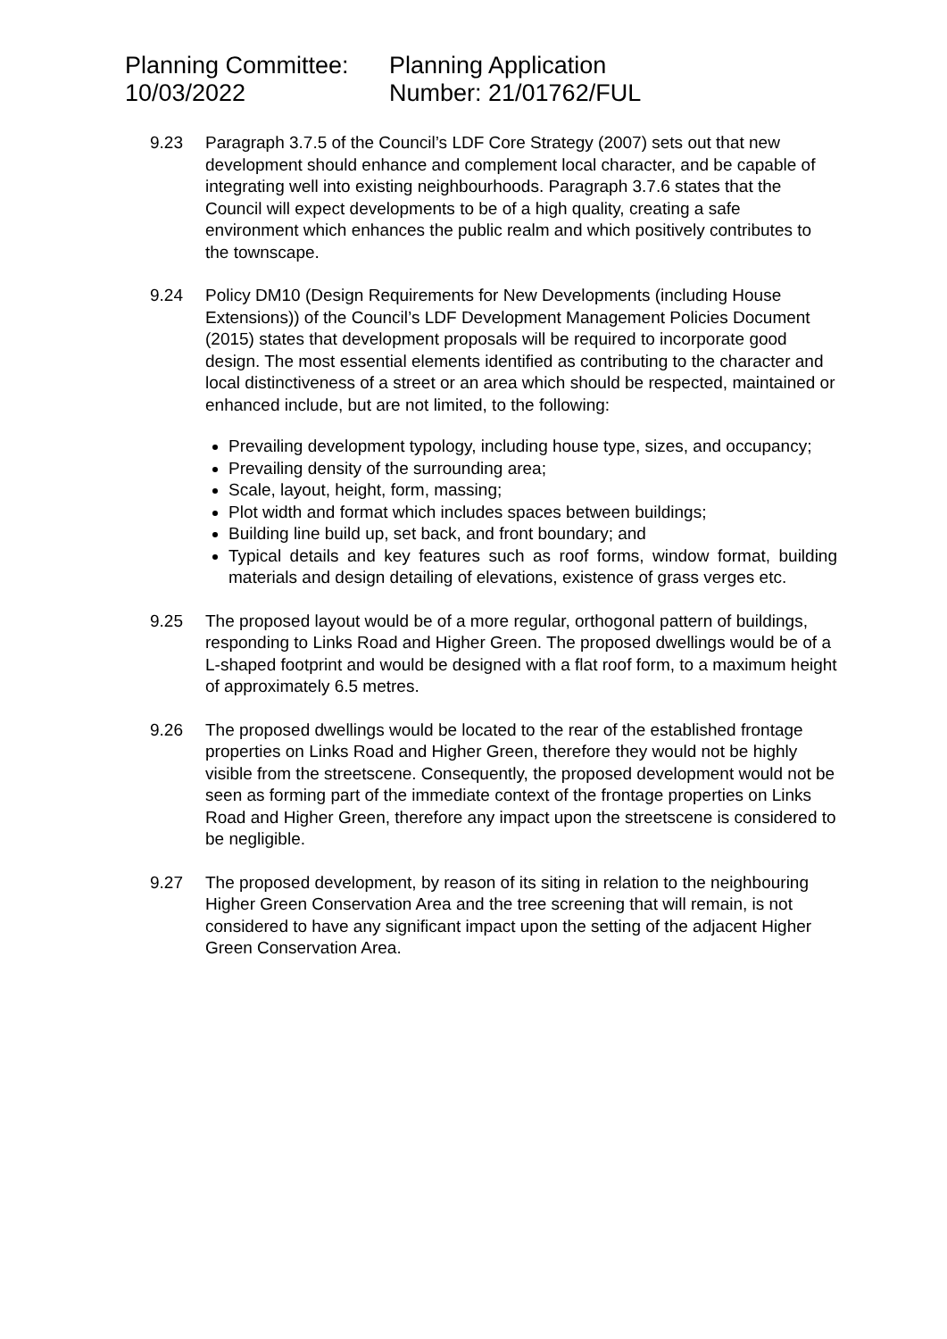Planning Committee:
10/03/2022
Planning Application
Number: 21/01762/FUL
9.23 Paragraph 3.7.5 of the Council’s LDF Core Strategy (2007) sets out that new development should enhance and complement local character, and be capable of integrating well into existing neighbourhoods. Paragraph 3.7.6 states that the Council will expect developments to be of a high quality, creating a safe environment which enhances the public realm and which positively contributes to the townscape.
9.24 Policy DM10 (Design Requirements for New Developments (including House Extensions)) of the Council’s LDF Development Management Policies Document (2015) states that development proposals will be required to incorporate good design. The most essential elements identified as contributing to the character and local distinctiveness of a street or an area which should be respected, maintained or enhanced include, but are not limited, to the following:
Prevailing development typology, including house type, sizes, and occupancy;
Prevailing density of the surrounding area;
Scale, layout, height, form, massing;
Plot width and format which includes spaces between buildings;
Building line build up, set back, and front boundary; and
Typical details and key features such as roof forms, window format, building materials and design detailing of elevations, existence of grass verges etc.
9.25 The proposed layout would be of a more regular, orthogonal pattern of buildings, responding to Links Road and Higher Green. The proposed dwellings would be of a L-shaped footprint and would be designed with a flat roof form, to a maximum height of approximately 6.5 metres.
9.26 The proposed dwellings would be located to the rear of the established frontage properties on Links Road and Higher Green, therefore they would not be highly visible from the streetscene. Consequently, the proposed development would not be seen as forming part of the immediate context of the frontage properties on Links Road and Higher Green, therefore any impact upon the streetscene is considered to be negligible.
9.27 The proposed development, by reason of its siting in relation to the neighbouring Higher Green Conservation Area and the tree screening that will remain, is not considered to have any significant impact upon the setting of the adjacent Higher Green Conservation Area.